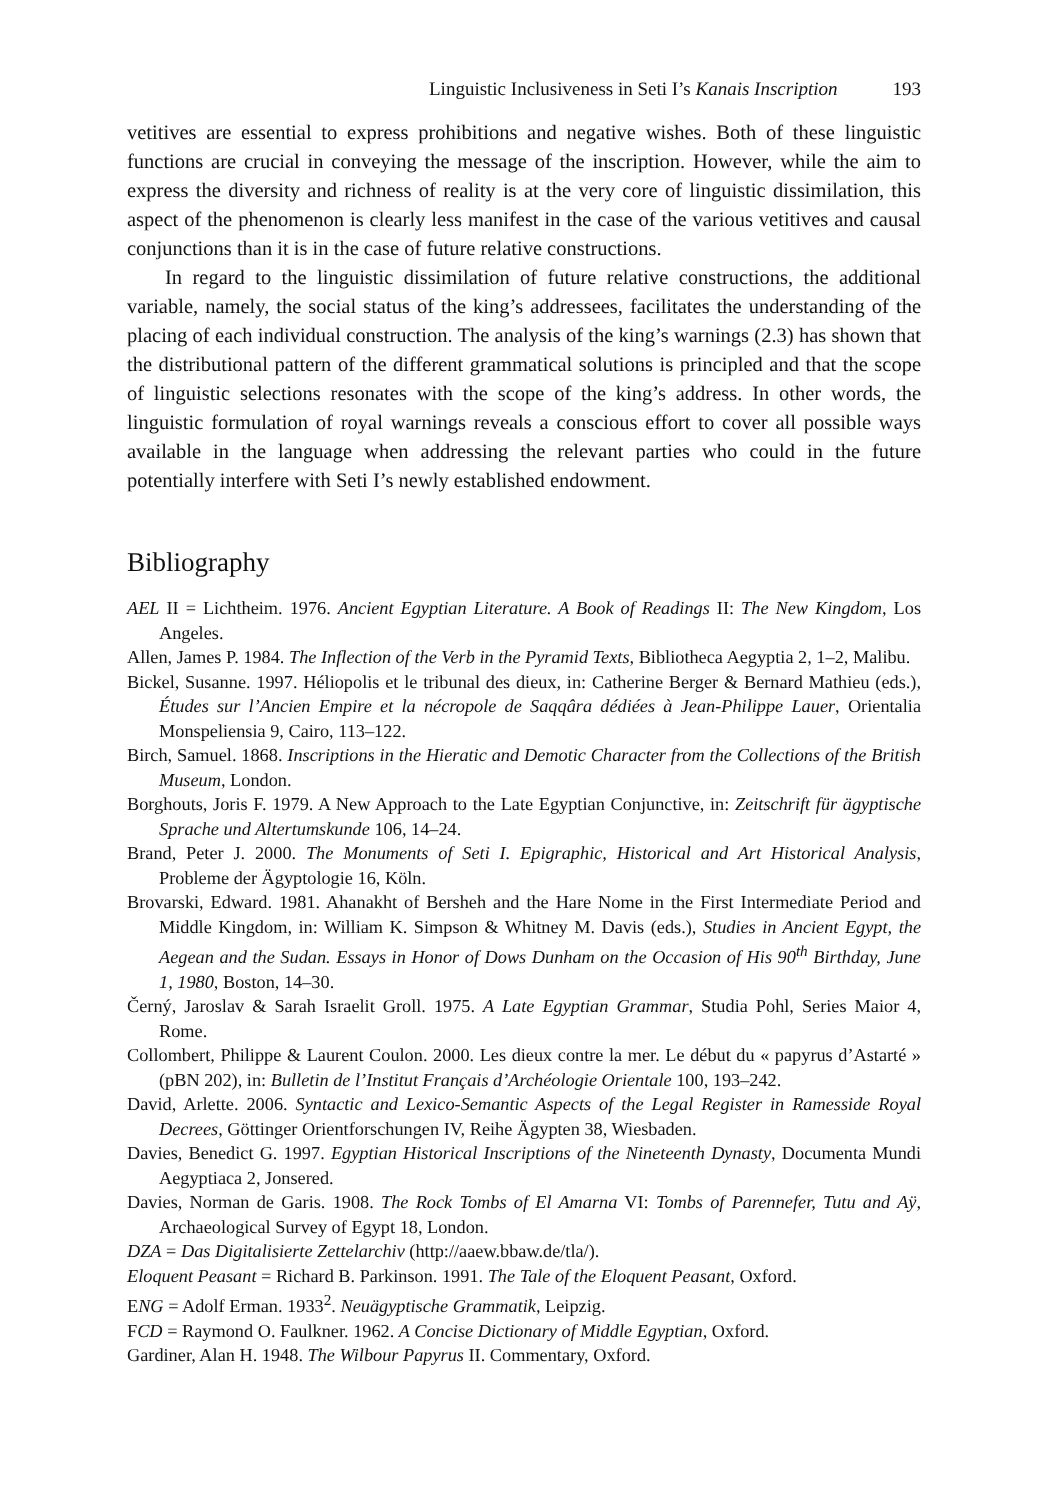Linguistic Inclusiveness in Seti I’s Kanais Inscription 193
vetitives are essential to express prohibitions and negative wishes. Both of these linguistic functions are crucial in conveying the message of the inscription. However, while the aim to express the diversity and richness of reality is at the very core of linguistic dissimilation, this aspect of the phenomenon is clearly less manifest in the case of the various vetitives and causal conjunctions than it is in the case of future relative constructions.
In regard to the linguistic dissimilation of future relative constructions, the additional variable, namely, the social status of the king’s addressees, facilitates the understanding of the placing of each individual construction. The analysis of the king’s warnings (2.3) has shown that the distributional pattern of the different grammatical solutions is principled and that the scope of linguistic selections resonates with the scope of the king’s address. In other words, the linguistic formulation of royal warnings reveals a conscious effort to cover all possible ways available in the language when addressing the relevant parties who could in the future potentially interfere with Seti I’s newly established endowment.
Bibliography
AEL II = Lichtheim. 1976. Ancient Egyptian Literature. A Book of Readings II: The New Kingdom, Los Angeles.
Allen, James P. 1984. The Inflection of the Verb in the Pyramid Texts, Bibliotheca Aegyptia 2, 1–2, Malibu.
Bickel, Susanne. 1997. Héliopolis et le tribunal des dieux, in: Catherine Berger & Bernard Mathieu (eds.), Études sur l’Ancien Empire et la nécropole de Saqqâra dédiées à Jean-Philippe Lauer, Orientalia Monspeliensia 9, Cairo, 113–122.
Birch, Samuel. 1868. Inscriptions in the Hieratic and Demotic Character from the Collections of the British Museum, London.
Borghouts, Joris F. 1979. A New Approach to the Late Egyptian Conjunctive, in: Zeitschrift für ägyptische Sprache und Altertumskunde 106, 14–24.
Brand, Peter J. 2000. The Monuments of Seti I. Epigraphic, Historical and Art Historical Analysis, Probleme der Ägyptologie 16, Köln.
Brovarski, Edward. 1981. Ahanakht of Bersheh and the Hare Nome in the First Intermediate Period and Middle Kingdom, in: William K. Simpson & Whitney M. Davis (eds.), Studies in Ancient Egypt, the Aegean and the Sudan. Essays in Honor of Dows Dunham on the Occasion of His 90<sup>th</sup> Birthday, June 1, 1980, Boston, 14–30.
Černý, Jaroslav & Sarah Israelit Groll. 1975. A Late Egyptian Grammar, Studia Pohl, Series Maior 4, Rome.
Collombert, Philippe & Laurent Coulon. 2000. Les dieux contre la mer. Le début du « papyrus d’Astarté » (pBN 202), in: Bulletin de l’Institut Français d’Archéologie Orientale 100, 193–242.
David, Arlette. 2006. Syntactic and Lexico-Semantic Aspects of the Legal Register in Ramesside Royal Decrees, Göttinger Orientforschungen IV, Reihe Ägypten 38, Wiesbaden.
Davies, Benedict G. 1997. Egyptian Historical Inscriptions of the Nineteenth Dynasty, Documenta Mundi Aegyptiaca 2, Jonsered.
Davies, Norman de Garis. 1908. The Rock Tombs of El Amarna VI: Tombs of Parennefer, Tutu and Aÿ, Archaeological Survey of Egypt 18, London.
DZA = Das Digitalisierte Zettelarchiv (http://aaew.bbaw.de/tla/).
Eloquent Peasant = Richard B. Parkinson. 1991. The Tale of the Eloquent Peasant, Oxford.
ENG = Adolf Erman. 1933<sup>2</sup>. Neuägyptische Grammatik, Leipzig.
FCD = Raymond O. Faulkner. 1962. A Concise Dictionary of Middle Egyptian, Oxford.
Gardiner, Alan H. 1948. The Wilbour Papyrus II. Commentary, Oxford.